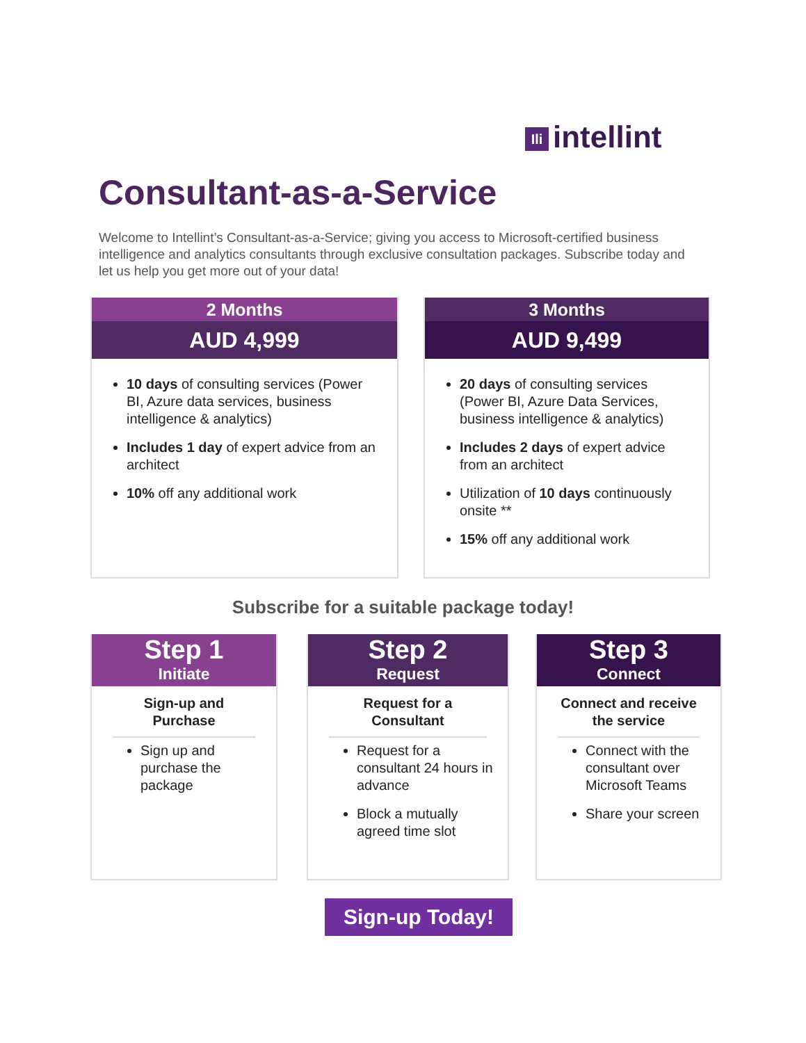Ili intellint
Consultant-as-a-Service
Welcome to Intellint’s Consultant-as-a-Service; giving you access to Microsoft-certified business intelligence and analytics consultants through exclusive consultation packages. Subscribe today and let us help you get more out of your data!
2 Months
AUD 4,999
10 days of consulting services (Power BI, Azure data services, business intelligence & analytics)
Includes 1 day of expert advice from an architect
10% off any additional work
3 Months
AUD 9,499
20 days of consulting services (Power BI, Azure Data Services, business intelligence & analytics)
Includes 2 days of expert advice from an architect
Utilization of 10 days continuously onsite **
15% off any additional work
Subscribe for a suitable package today!
Step 1
Initiate
Sign-up and Purchase
Sign up and purchase the package
Step 2
Request
Request for a Consultant
Request for a consultant 24 hours in advance
Block a mutually agreed time slot
Step 3
Connect
Connect and receive the service
Connect with the consultant over Microsoft Teams
Share your screen
Sign-up Today!